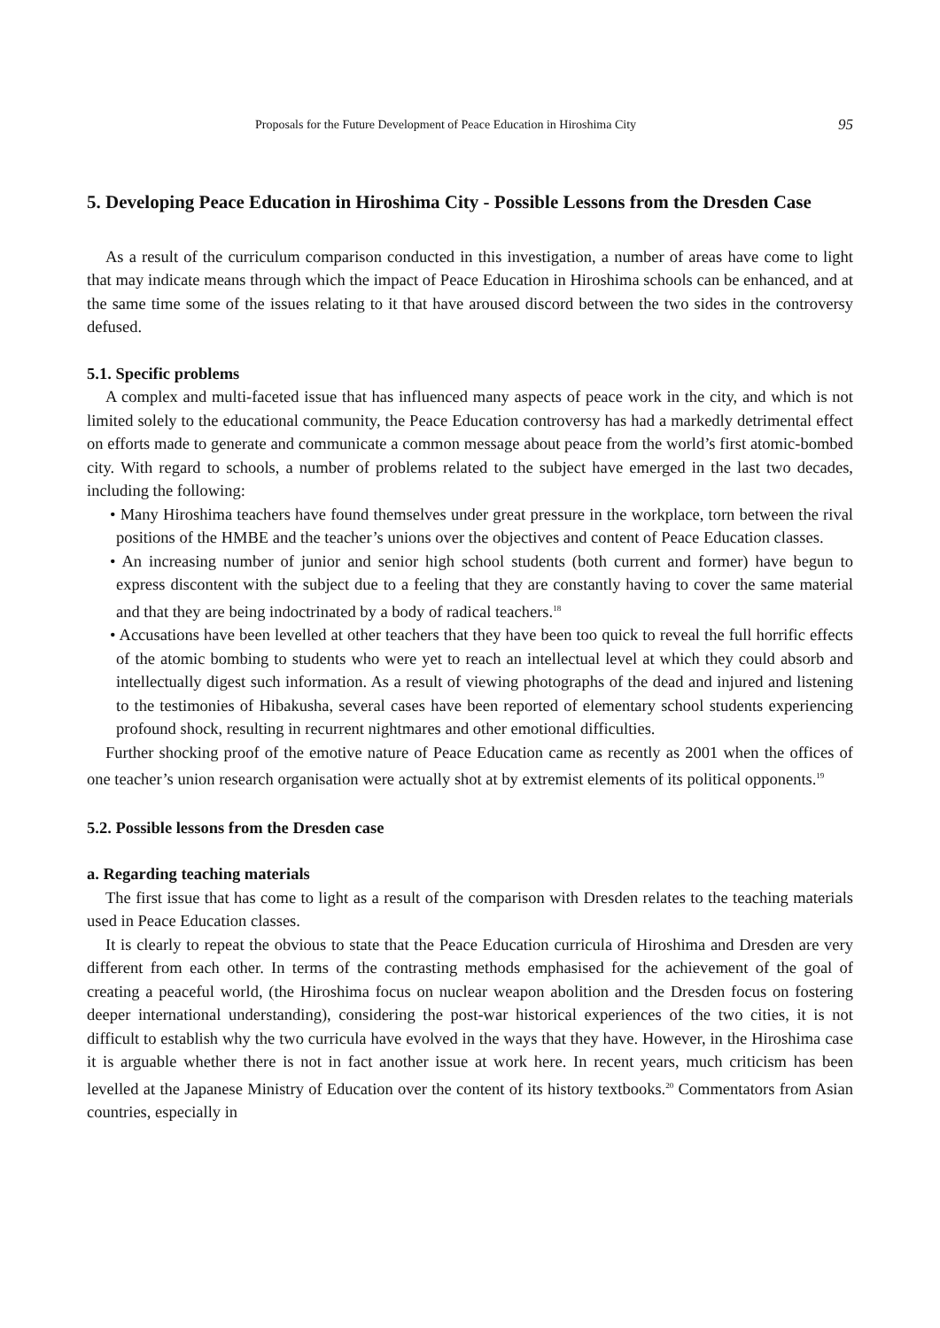Proposals for the Future Development of Peace Education in Hiroshima City 95
5. Developing Peace Education in Hiroshima City - Possible Lessons from the Dresden Case
As a result of the curriculum comparison conducted in this investigation, a number of areas have come to light that may indicate means through which the impact of Peace Education in Hiroshima schools can be enhanced, and at the same time some of the issues relating to it that have aroused discord between the two sides in the controversy defused.
5.1. Specific problems
A complex and multi-faceted issue that has influenced many aspects of peace work in the city, and which is not limited solely to the educational community, the Peace Education controversy has had a markedly detrimental effect on efforts made to generate and communicate a common message about peace from the world’s first atomic-bombed city. With regard to schools, a number of problems related to the subject have emerged in the last two decades, including the following:
• Many Hiroshima teachers have found themselves under great pressure in the workplace, torn between the rival positions of the HMBE and the teacher’s unions over the objectives and content of Peace Education classes.
• An increasing number of junior and senior high school students (both current and former) have begun to express discontent with the subject due to a feeling that they are constantly having to cover the same material and that they are being indoctrinated by a body of radical teachers.<sup>18</sup>
• Accusations have been levelled at other teachers that they have been too quick to reveal the full horrific effects of the atomic bombing to students who were yet to reach an intellectual level at which they could absorb and intellectually digest such information. As a result of viewing photographs of the dead and injured and listening to the testimonies of Hibakusha, several cases have been reported of elementary school students experiencing profound shock, resulting in recurrent nightmares and other emotional difficulties.
Further shocking proof of the emotive nature of Peace Education came as recently as 2001 when the offices of one teacher’s union research organisation were actually shot at by extremist elements of its political opponents.<sup>19</sup>
5.2. Possible lessons from the Dresden case
a. Regarding teaching materials
The first issue that has come to light as a result of the comparison with Dresden relates to the teaching materials used in Peace Education classes.
It is clearly to repeat the obvious to state that the Peace Education curricula of Hiroshima and Dresden are very different from each other. In terms of the contrasting methods emphasised for the achievement of the goal of creating a peaceful world, (the Hiroshima focus on nuclear weapon abolition and the Dresden focus on fostering deeper international understanding), considering the post-war historical experiences of the two cities, it is not difficult to establish why the two curricula have evolved in the ways that they have. However, in the Hiroshima case it is arguable whether there is not in fact another issue at work here. In recent years, much criticism has been levelled at the Japanese Ministry of Education over the content of its history textbooks.<sup>20</sup> Commentators from Asian countries, especially in